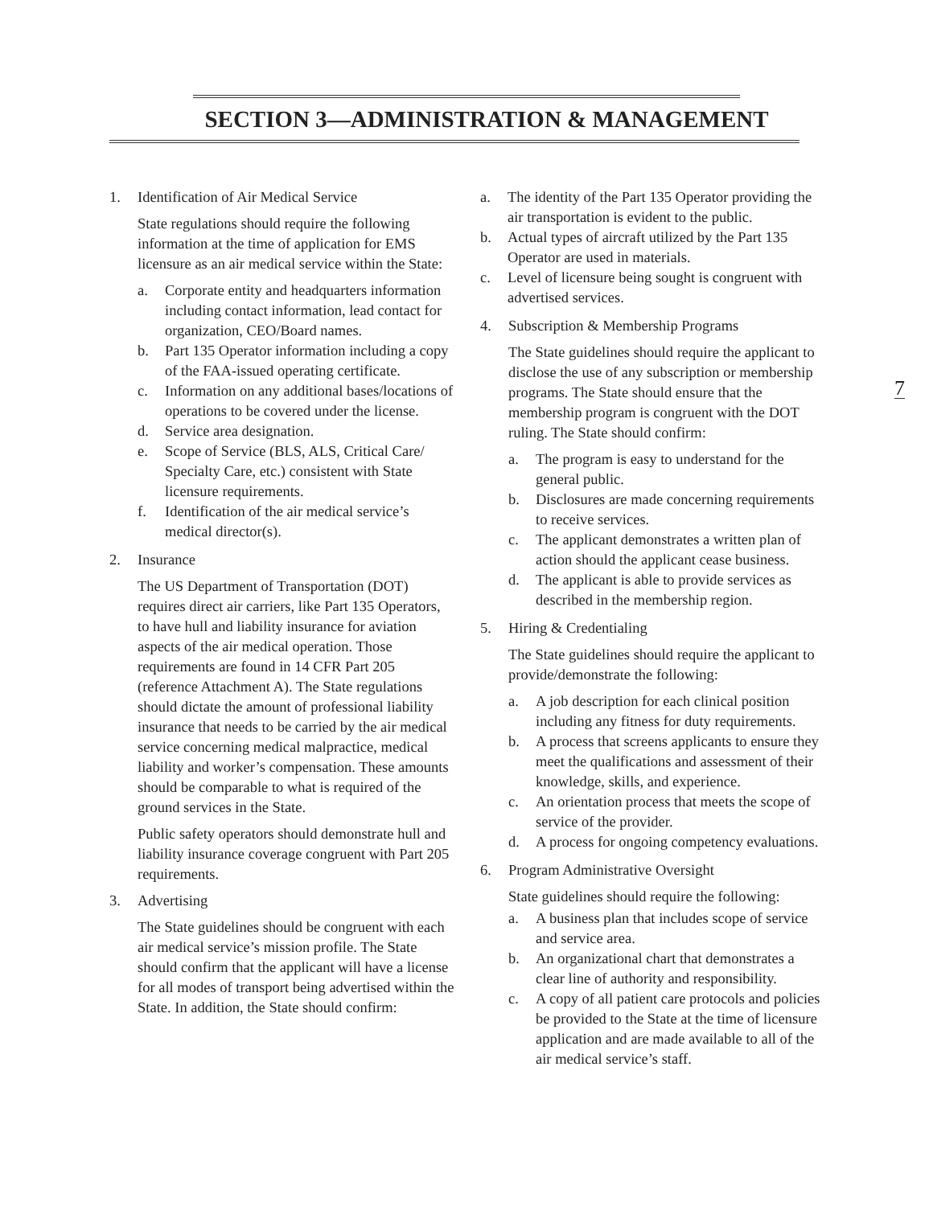SECTION 3—ADMINISTRATION & MANAGEMENT
7
1. Identification of Air Medical Service
State regulations should require the following information at the time of application for EMS licensure as an air medical service within the State:
a. Corporate entity and headquarters information including contact information, lead contact for organization, CEO/Board names.
b. Part 135 Operator information including a copy of the FAA-issued operating certificate.
c. Information on any additional bases/locations of operations to be covered under the license.
d. Service area designation.
e. Scope of Service (BLS, ALS, Critical Care/ Specialty Care, etc.) consistent with State licensure requirements.
f. Identification of the air medical service’s medical director(s).
2. Insurance
The US Department of Transportation (DOT) requires direct air carriers, like Part 135 Operators, to have hull and liability insurance for aviation aspects of the air medical operation. Those requirements are found in 14 CFR Part 205 (reference Attachment A). The State regulations should dictate the amount of professional liability insurance that needs to be carried by the air medical service concerning medical malpractice, medical liability and worker’s compensation. These amounts should be comparable to what is required of the ground services in the State.
Public safety operators should demonstrate hull and liability insurance coverage congruent with Part 205 requirements.
3. Advertising
The State guidelines should be congruent with each air medical service’s mission profile. The State should confirm that the applicant will have a license for all modes of transport being advertised within the State. In addition, the State should confirm:
a. The identity of the Part 135 Operator providing the air transportation is evident to the public.
b. Actual types of aircraft utilized by the Part 135 Operator are used in materials.
c. Level of licensure being sought is congruent with advertised services.
4. Subscription & Membership Programs
The State guidelines should require the applicant to disclose the use of any subscription or membership programs. The State should ensure that the membership program is congruent with the DOT ruling. The State should confirm:
a. The program is easy to understand for the general public.
b. Disclosures are made concerning requirements to receive services.
c. The applicant demonstrates a written plan of action should the applicant cease business.
d. The applicant is able to provide services as described in the membership region.
5. Hiring & Credentialing
The State guidelines should require the applicant to provide/demonstrate the following:
a. A job description for each clinical position including any fitness for duty requirements.
b. A process that screens applicants to ensure they meet the qualifications and assessment of their knowledge, skills, and experience.
c. An orientation process that meets the scope of service of the provider.
d. A process for ongoing competency evaluations.
6. Program Administrative Oversight
State guidelines should require the following:
a. A business plan that includes scope of service and service area.
b. An organizational chart that demonstrates a clear line of authority and responsibility.
c. A copy of all patient care protocols and policies be provided to the State at the time of licensure application and are made available to all of the air medical service’s staff.